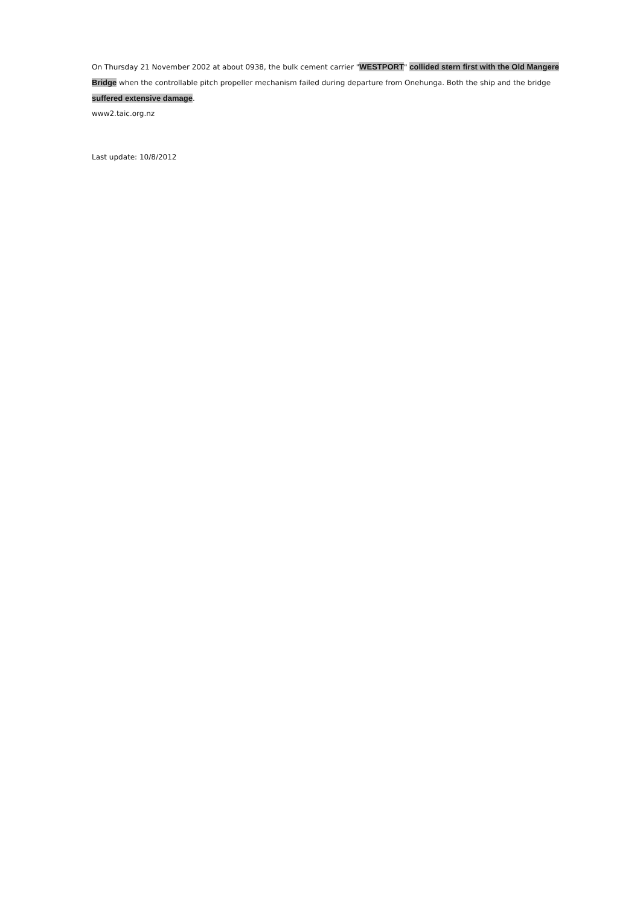On Thursday 21 November 2002 at about 0938, the bulk cement carrier "WESTPORT" collided stern first with the Old Mangere Bridge when the controllable pitch propeller mechanism failed during departure from Onehunga. Both the ship and the bridge suffered extensive damage.
www2.taic.org.nz
Last update: 10/8/2012